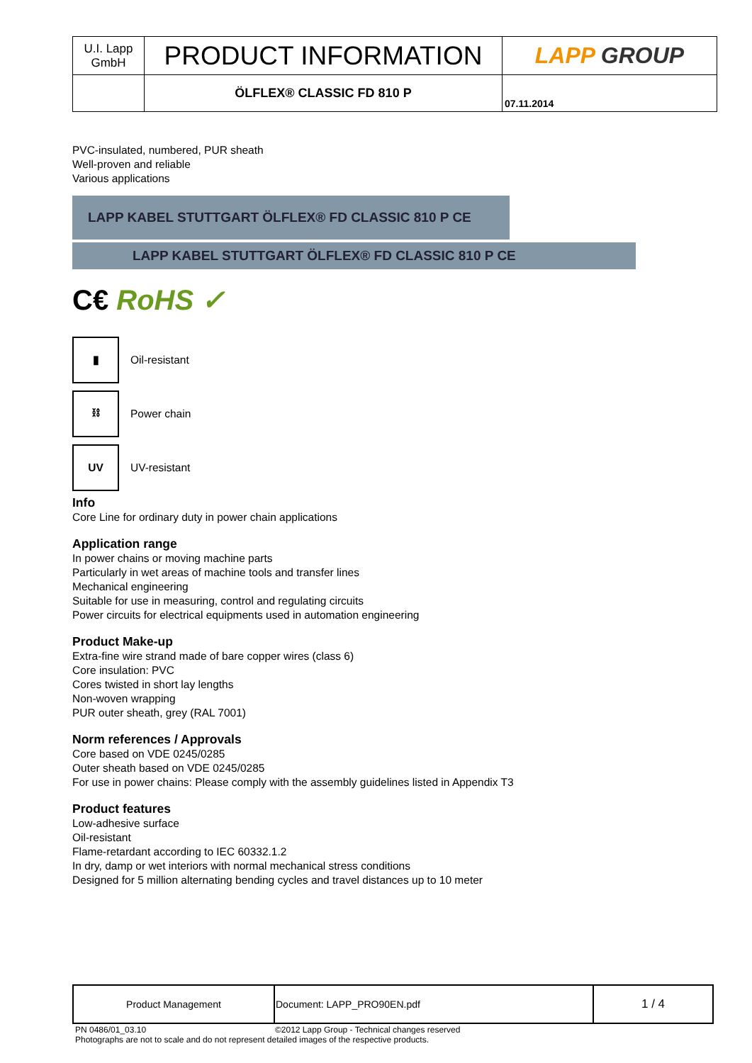| U.I. Lapp GmbH | PRODUCT INFORMATION | LAPP GROUP |
| | ÖLFLEX® CLASSIC FD 810 P | 07.11.2014 |
PVC-insulated, numbered, PUR sheath
Well-proven and reliable
Various applications
LAPP KABEL STUTTGART ÖLFLEX® FD CLASSIC 810 P CE
LAPP KABEL STUTTGART ÖLFLEX® FD CLASSIC 810 P CE
C€ RoHS ✓
▮
Oil-resistant
⛓
Power chain
UV
UV-resistant
Info
Core Line for ordinary duty in power chain applications
Application range
In power chains or moving machine parts
Particularly in wet areas of machine tools and transfer lines
Mechanical engineering
Suitable for use in measuring, control and regulating circuits
Power circuits for electrical equipments used in automation engineering
Product Make-up
Extra-fine wire strand made of bare copper wires (class 6)
Core insulation: PVC
Cores twisted in short lay lengths
Non-woven wrapping
PUR outer sheath, grey (RAL 7001)
Norm references / Approvals
Core based on VDE 0245/0285
Outer sheath based on VDE 0245/0285
For use in power chains: Please comply with the assembly guidelines listed in Appendix T3
Product features
Low-adhesive surface
Oil-resistant
Flame-retardant according to IEC 60332.1.2
In dry, damp or wet interiors with normal mechanical stress conditions
Designed for 5 million alternating bending cycles and travel distances up to 10 meter
| Product Management | Document: LAPP_PRO90EN.pdf | 1 / 4 |
PN 0486/01_03.10 ©2012 Lapp Group - Technical changes reserved
Photographs are not to scale and do not represent detailed images of the respective products.